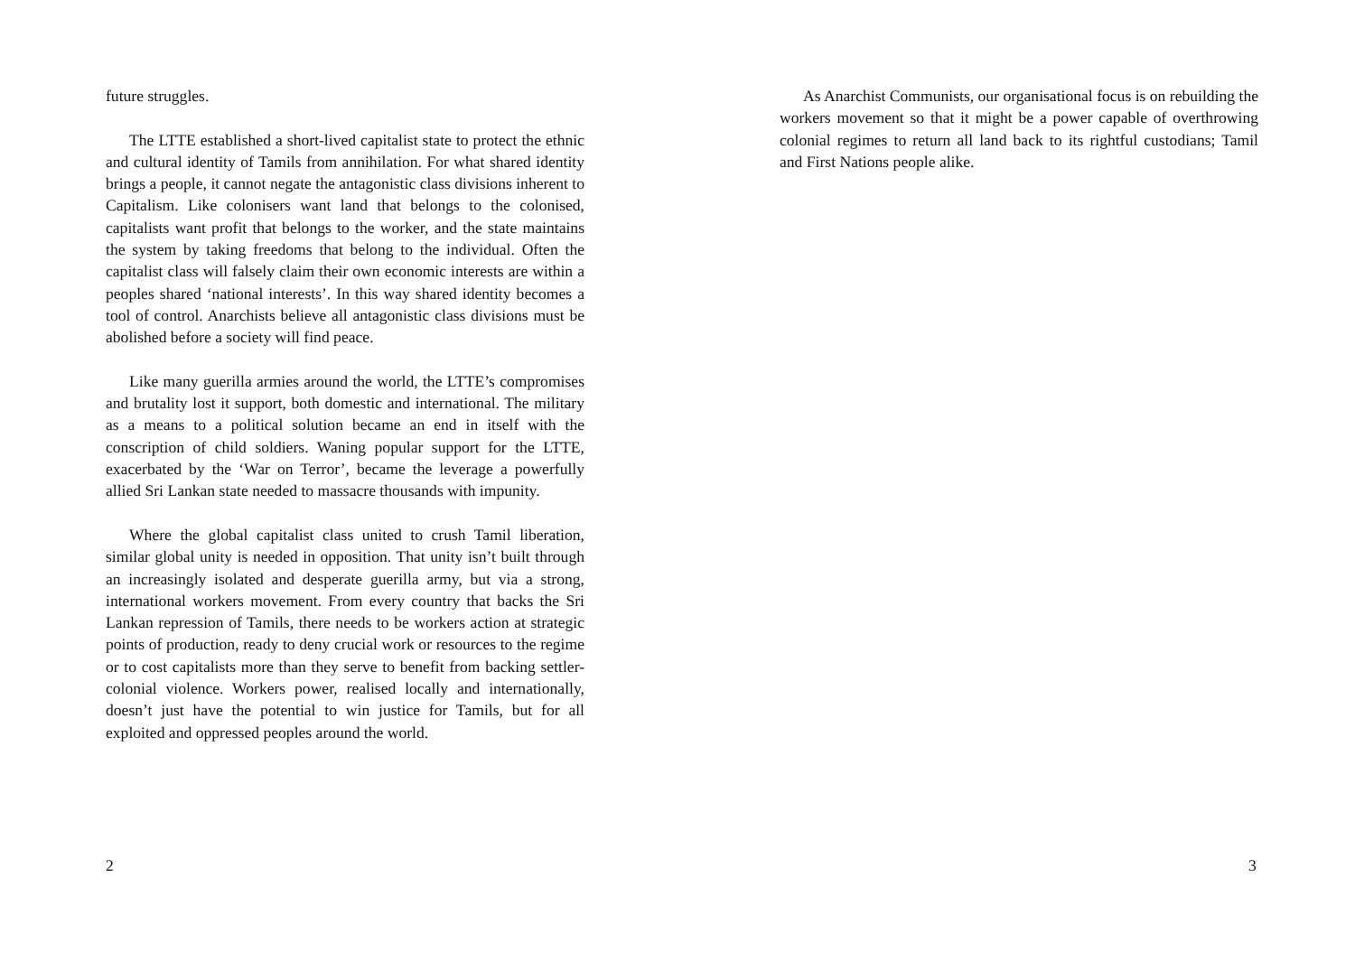future struggles.
The LTTE established a short-lived capitalist state to protect the ethnic and cultural identity of Tamils from annihilation. For what shared identity brings a people, it cannot negate the antagonistic class divisions inherent to Capitalism. Like colonisers want land that belongs to the colonised, capitalists want profit that belongs to the worker, and the state maintains the system by taking freedoms that belong to the individual. Often the capitalist class will falsely claim their own economic interests are within a peoples shared ‘national interests’. In this way shared identity becomes a tool of control. Anarchists believe all antagonistic class divisions must be abolished before a society will find peace.
Like many guerilla armies around the world, the LTTE’s compromises and brutality lost it support, both domestic and international. The military as a means to a political solution became an end in itself with the conscription of child soldiers. Waning popular support for the LTTE, exacerbated by the ‘War on Terror’, became the leverage a powerfully allied Sri Lankan state needed to massacre thousands with impunity.
Where the global capitalist class united to crush Tamil liberation, similar global unity is needed in opposition. That unity isn’t built through an increasingly isolated and desperate guerilla army, but via a strong, international workers movement. From every country that backs the Sri Lankan repression of Tamils, there needs to be workers action at strategic points of production, ready to deny crucial work or resources to the regime or to cost capitalists more than they serve to benefit from backing settler-colonial violence. Workers power, realised locally and internationally, doesn’t just have the potential to win justice for Tamils, but for all exploited and oppressed peoples around the world.
2
As Anarchist Communists, our organisational focus is on rebuilding the workers movement so that it might be a power capable of overthrowing colonial regimes to return all land back to its rightful custodians; Tamil and First Nations people alike.
3